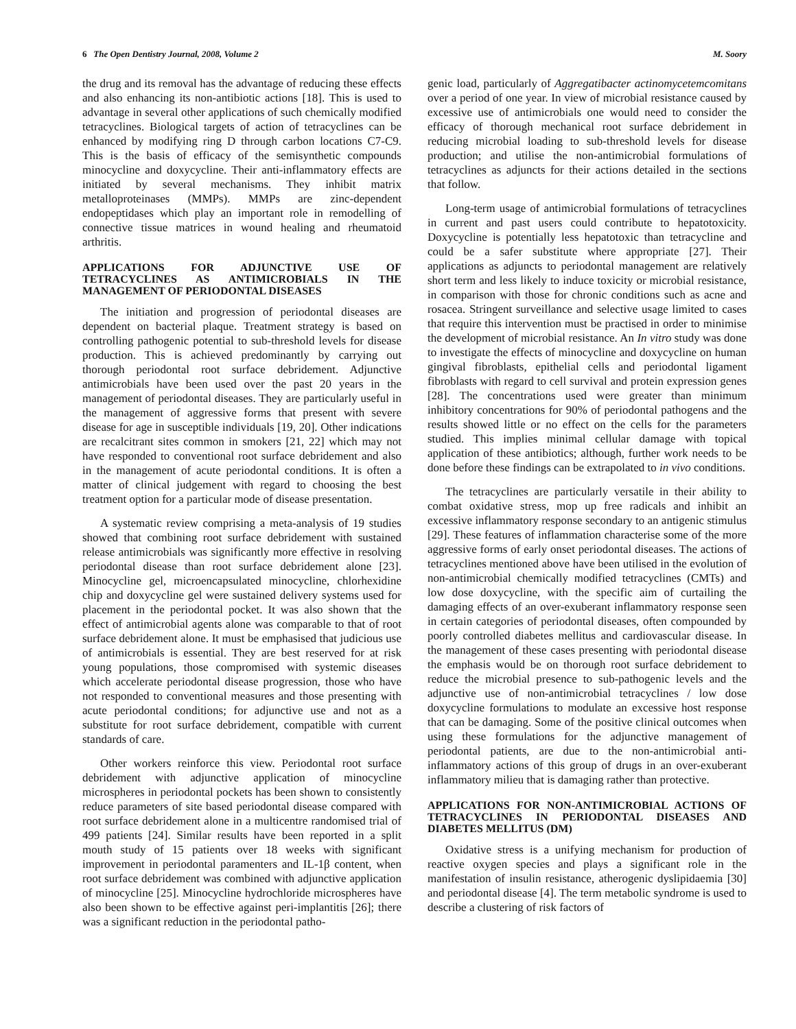6 The Open Dentistry Journal, 2008, Volume 2 M. Soory
the drug and its removal has the advantage of reducing these effects and also enhancing its non-antibiotic actions [18]. This is used to advantage in several other applications of such chemically modified tetracyclines. Biological targets of action of tetracyclines can be enhanced by modifying ring D through carbon locations C7-C9. This is the basis of efficacy of the semisynthetic compounds minocycline and doxycycline. Their anti-inflammatory effects are initiated by several mechanisms. They inhibit matrix metalloproteinases (MMPs). MMPs are zinc-dependent endopeptidases which play an important role in remodelling of connective tissue matrices in wound healing and rheumatoid arthritis.
APPLICATIONS FOR ADJUNCTIVE USE OF TETRACYCLINES AS ANTIMICROBIALS IN THE MANAGEMENT OF PERIODONTAL DISEASES
The initiation and progression of periodontal diseases are dependent on bacterial plaque. Treatment strategy is based on controlling pathogenic potential to sub-threshold levels for disease production. This is achieved predominantly by carrying out thorough periodontal root surface debridement. Adjunctive antimicrobials have been used over the past 20 years in the management of periodontal diseases. They are particularly useful in the management of aggressive forms that present with severe disease for age in susceptible individuals [19, 20]. Other indications are recalcitrant sites common in smokers [21, 22] which may not have responded to conventional root surface debridement and also in the management of acute periodontal conditions. It is often a matter of clinical judgement with regard to choosing the best treatment option for a particular mode of disease presentation.
A systematic review comprising a meta-analysis of 19 studies showed that combining root surface debridement with sustained release antimicrobials was significantly more effective in resolving periodontal disease than root surface debridement alone [23]. Minocycline gel, microencapsulated minocycline, chlorhexidine chip and doxycycline gel were sustained delivery systems used for placement in the periodontal pocket. It was also shown that the effect of antimicrobial agents alone was comparable to that of root surface debridement alone. It must be emphasised that judicious use of antimicrobials is essential. They are best reserved for at risk young populations, those compromised with systemic diseases which accelerate periodontal disease progression, those who have not responded to conventional measures and those presenting with acute periodontal conditions; for adjunctive use and not as a substitute for root surface debridement, compatible with current standards of care.
Other workers reinforce this view. Periodontal root surface debridement with adjunctive application of minocycline microspheres in periodontal pockets has been shown to consistently reduce parameters of site based periodontal disease compared with root surface debridement alone in a multicentre randomised trial of 499 patients [24]. Similar results have been reported in a split mouth study of 15 patients over 18 weeks with significant improvement in periodontal paramenters and IL-1β content, when root surface debridement was combined with adjunctive application of minocycline [25]. Minocycline hydrochloride microspheres have also been shown to be effective against peri-implantitis [26]; there was a significant reduction in the periodontal patho-
genic load, particularly of Aggregatibacter actinomycetemcomitans over a period of one year. In view of microbial resistance caused by excessive use of antimicrobials one would need to consider the efficacy of thorough mechanical root surface debridement in reducing microbial loading to sub-threshold levels for disease production; and utilise the non-antimicrobial formulations of tetracyclines as adjuncts for their actions detailed in the sections that follow.
Long-term usage of antimicrobial formulations of tetracyclines in current and past users could contribute to hepatotoxicity. Doxycycline is potentially less hepatotoxic than tetracycline and could be a safer substitute where appropriate [27]. Their applications as adjuncts to periodontal management are relatively short term and less likely to induce toxicity or microbial resistance, in comparison with those for chronic conditions such as acne and rosacea. Stringent surveillance and selective usage limited to cases that require this intervention must be practised in order to minimise the development of microbial resistance. An In vitro study was done to investigate the effects of minocycline and doxycycline on human gingival fibroblasts, epithelial cells and periodontal ligament fibroblasts with regard to cell survival and protein expression genes [28]. The concentrations used were greater than minimum inhibitory concentrations for 90% of periodontal pathogens and the results showed little or no effect on the cells for the parameters studied. This implies minimal cellular damage with topical application of these antibiotics; although, further work needs to be done before these findings can be extrapolated to in vivo conditions.
The tetracyclines are particularly versatile in their ability to combat oxidative stress, mop up free radicals and inhibit an excessive inflammatory response secondary to an antigenic stimulus [29]. These features of inflammation characterise some of the more aggressive forms of early onset periodontal diseases. The actions of tetracyclines mentioned above have been utilised in the evolution of non-antimicrobial chemically modified tetracyclines (CMTs) and low dose doxycycline, with the specific aim of curtailing the damaging effects of an over-exuberant inflammatory response seen in certain categories of periodontal diseases, often compounded by poorly controlled diabetes mellitus and cardiovascular disease. In the management of these cases presenting with periodontal disease the emphasis would be on thorough root surface debridement to reduce the microbial presence to sub-pathogenic levels and the adjunctive use of non-antimicrobial tetracyclines / low dose doxycycline formulations to modulate an excessive host response that can be damaging. Some of the positive clinical outcomes when using these formulations for the adjunctive management of periodontal patients, are due to the non-antimicrobial anti-inflammatory actions of this group of drugs in an over-exuberant inflammatory milieu that is damaging rather than protective.
APPLICATIONS FOR NON-ANTIMICROBIAL ACTIONS OF TETRACYCLINES IN PERIODONTAL DISEASES AND DIABETES MELLITUS (DM)
Oxidative stress is a unifying mechanism for production of reactive oxygen species and plays a significant role in the manifestation of insulin resistance, atherogenic dyslipidaemia [30] and periodontal disease [4]. The term metabolic syndrome is used to describe a clustering of risk factors of